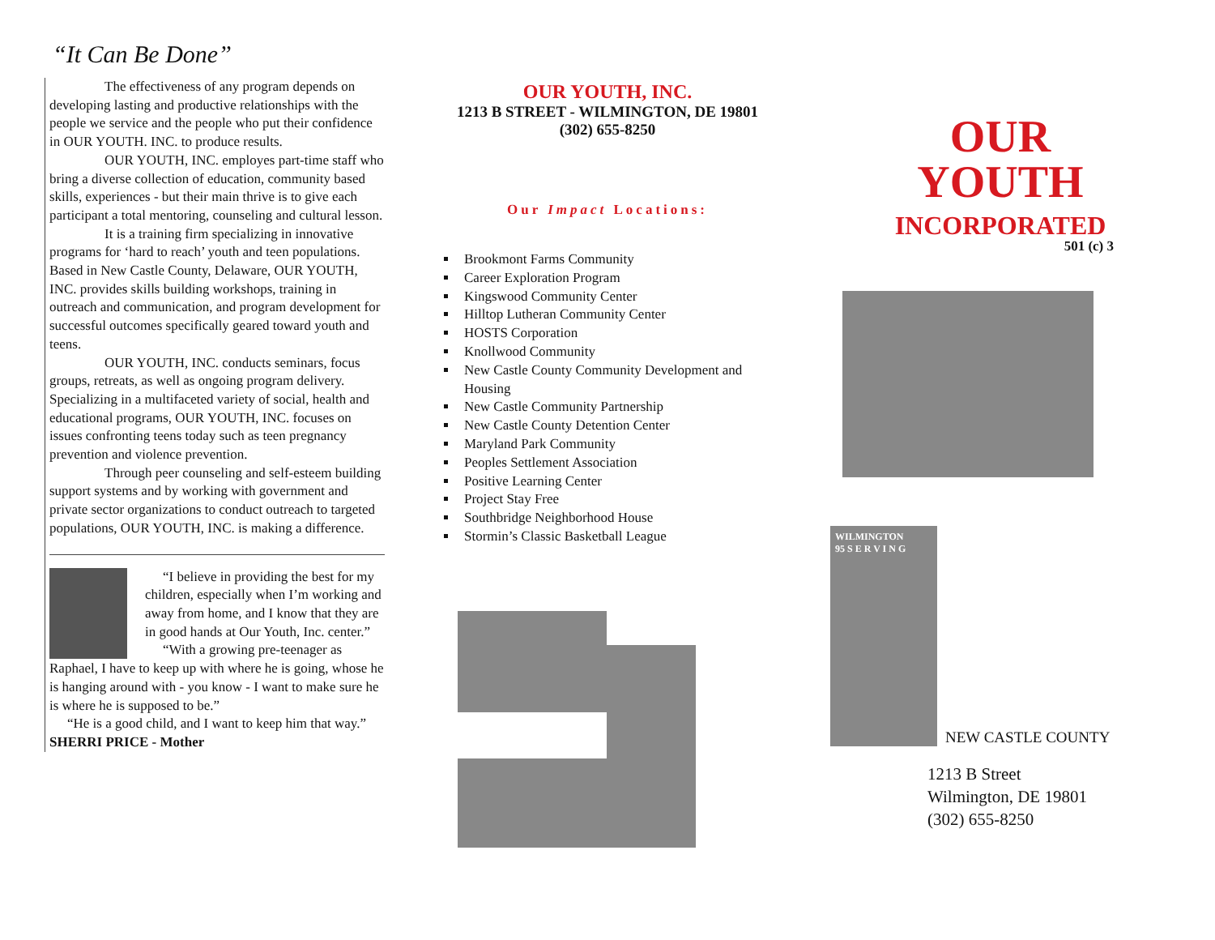“It Can Be Done”
The effectiveness of any program depends on developing lasting and productive relationships with the people we service and the people who put their confidence in OUR YOUTH. INC. to produce results.
OUR YOUTH, INC. employes part-time staff who bring a diverse collection of education, community based skills, experiences - but their main thrive is to give each participant a total mentoring, counseling and cultural lesson.
It is a training firm specializing in innovative programs for ‘hard to reach’ youth and teen populations. Based in New Castle County, Delaware, OUR YOUTH, INC. provides skills building workshops, training in outreach and communication, and program development for successful outcomes specifically geared toward youth and teens.
OUR YOUTH, INC. conducts seminars, focus groups, retreats, as well as ongoing program delivery. Specializing in a multifaceted variety of social, health and educational programs, OUR YOUTH, INC. focuses on issues confronting teens today such as teen pregnancy prevention and violence prevention.
Through peer counseling and self-esteem building support systems and by working with government and private sector organizations to conduct outreach to targeted populations, OUR YOUTH, INC. is making a difference.
“I believe in providing the best for my children, especially when I’m working and away from home, and I know that they are in good hands at Our Youth, Inc. center.”
“With a growing pre-teenager as Raphael, I have to keep up with where he is going, whose he is hanging around with - you know - I want to make sure he is where he is supposed to be.”
“He is a good child, and I want to keep him that way.”
SHERRI PRICE - Mother
OUR YOUTH, INC.
1213 B STREET - WILMINGTON, DE 19801
(302) 655-8250
Our Impact Locations:
Brookmont Farms Community
Career Exploration Program
Kingswood Community Center
Hilltop Lutheran Community Center
HOSTS Corporation
Knollwood Community
New Castle County Community Development and Housing
New Castle Community Partnership
New Castle County Detention Center
Maryland Park Community
Peoples Settlement Association
Positive Learning Center
Project Stay Free
Southbridge Neighborhood House
Stormin’s Classic Basketball League
OUR
YOUTH
INCORPORATED
501 (c) 3
WILMINGTON
95 S E R V I N G
NEW CASTLE COUNTY
1213 B Street
Wilmington, DE 19801
(302) 655-8250